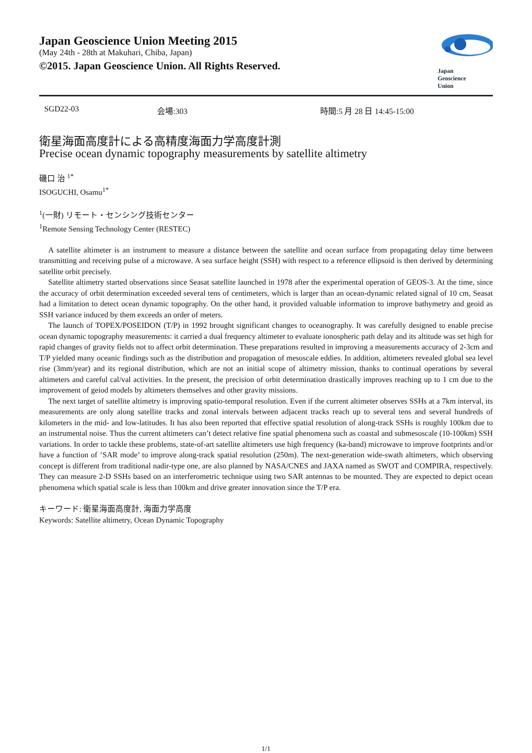Japan Geoscience Union Meeting 2015
(May 24th - 28th at Makuhari, Chiba, Japan)
©2015. Japan Geoscience Union. All Rights Reserved.
Japan
Geoscience
Union
SGD22-03 会場:303 時間:5 月 28 日 14:45-15:00
衛星海面高度計による高精度海面力学高度計測
Precise ocean dynamic topography measurements by satellite altimetry
磯口 治 <sup>1*</sup>
ISOGUCHI, Osamu<sup>1*</sup>
<sup>1</sup> (一財) リモート・センシング技術センター
<sup>1</sup> Remote Sensing Technology Center (RESTEC)
A satellite altimeter is an instrument to measure a distance between the satellite and ocean surface from propagating delay time between transmitting and receiving pulse of a microwave. A sea surface height (SSH) with respect to a reference ellipsoid is then derived by determining satellite orbit precisely.
Satellite altimetry started observations since Seasat satellite launched in 1978 after the experimental operation of GEOS-3. At the time, since the accuracy of orbit determination exceeded several tens of centimeters, which is larger than an ocean-dynamic related signal of 10 cm, Seasat had a limitation to detect ocean dynamic topography. On the other hand, it provided valuable information to improve bathymetry and geoid as SSH variance induced by them exceeds an order of meters.
The launch of TOPEX/POSEIDON (T/P) in 1992 brought significant changes to oceanography. It was carefully designed to enable precise ocean dynamic topography measurements: it carried a dual frequency altimeter to evaluate ionospheric path delay and its altitude was set high for rapid changes of gravity fields not to affect orbit determination. These preparations resulted in improving a measurements accuracy of 2-3cm and T/P yielded many oceanic findings such as the distribution and propagation of mesoscale eddies. In addition, altimeters revealed global sea level rise (3mm/year) and its regional distribution, which are not an initial scope of altimetry mission, thanks to continual operations by several altimeters and careful cal/val activities. In the present, the precision of orbit determination drastically improves reaching up to 1 cm due to the improvement of geiod models by altimeters themselves and other gravity missions.
The next target of satellite altimetry is improving spatio-temporal resolution. Even if the current altimeter observes SSHs at a 7km interval, its measurements are only along satellite tracks and zonal intervals between adjacent tracks reach up to several tens and several hundreds of kilometers in the mid- and low-latitudes. It has also been reported that effective spatial resolution of along-track SSHs is roughly 100km due to an instrumental noise. Thus the current altimeters can’t detect relative fine spatial phenomena such as coastal and submesoscale (10-100km) SSH variations. In order to tackle these problems, state-of-art satellite altimeters use high frequency (ka-band) microwave to improve footprints and/or have a function of ’SAR mode’ to improve along-track spatial resolution (250m). The next-generation wide-swath altimeters, which observing concept is different from traditional nadir-type one, are also planned by NASA/CNES and JAXA named as SWOT and COMPIRA, respectively. They can measure 2-D SSHs based on an interferometric technique using two SAR antennas to be mounted. They are expected to depict ocean phenomena which spatial scale is less than 100km and drive greater innovation since the T/P era.
キーワード: 衛星海面高度計, 海面力学高度
Keywords: Satellite altimetry, Ocean Dynamic Topography
1/1